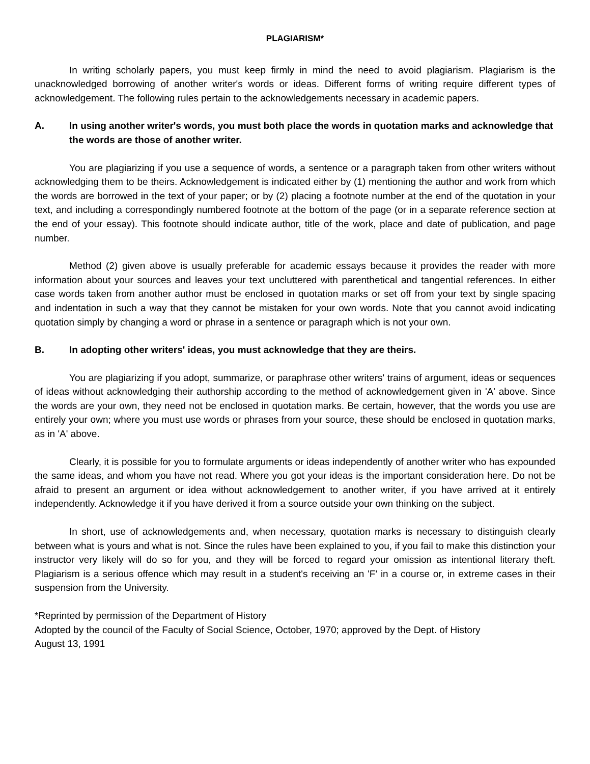PLAGIARISM*
In writing scholarly papers, you must keep firmly in mind the need to avoid plagiarism. Plagiarism is the unacknowledged borrowing of another writer's words or ideas. Different forms of writing require different types of acknowledgement. The following rules pertain to the acknowledgements necessary in academic papers.
A. In using another writer's words, you must both place the words in quotation marks and acknowledge that the words are those of another writer.
You are plagiarizing if you use a sequence of words, a sentence or a paragraph taken from other writers without acknowledging them to be theirs. Acknowledgement is indicated either by (1) mentioning the author and work from which the words are borrowed in the text of your paper; or by (2) placing a footnote number at the end of the quotation in your text, and including a correspondingly numbered footnote at the bottom of the page (or in a separate reference section at the end of your essay). This footnote should indicate author, title of the work, place and date of publication, and page number.
Method (2) given above is usually preferable for academic essays because it provides the reader with more information about your sources and leaves your text uncluttered with parenthetical and tangential references. In either case words taken from another author must be enclosed in quotation marks or set off from your text by single spacing and indentation in such a way that they cannot be mistaken for your own words. Note that you cannot avoid indicating quotation simply by changing a word or phrase in a sentence or paragraph which is not your own.
B. In adopting other writers' ideas, you must acknowledge that they are theirs.
You are plagiarizing if you adopt, summarize, or paraphrase other writers' trains of argument, ideas or sequences of ideas without acknowledging their authorship according to the method of acknowledgement given in 'A' above. Since the words are your own, they need not be enclosed in quotation marks. Be certain, however, that the words you use are entirely your own; where you must use words or phrases from your source, these should be enclosed in quotation marks, as in 'A' above.
Clearly, it is possible for you to formulate arguments or ideas independently of another writer who has expounded the same ideas, and whom you have not read. Where you got your ideas is the important consideration here. Do not be afraid to present an argument or idea without acknowledgement to another writer, if you have arrived at it entirely independently. Acknowledge it if you have derived it from a source outside your own thinking on the subject.
In short, use of acknowledgements and, when necessary, quotation marks is necessary to distinguish clearly between what is yours and what is not. Since the rules have been explained to you, if you fail to make this distinction your instructor very likely will do so for you, and they will be forced to regard your omission as intentional literary theft. Plagiarism is a serious offence which may result in a student's receiving an 'F' in a course or, in extreme cases in their suspension from the University.
*Reprinted by permission of the Department of History
Adopted by the council of the Faculty of Social Science, October, 1970; approved by the Dept. of History
August 13, 1991